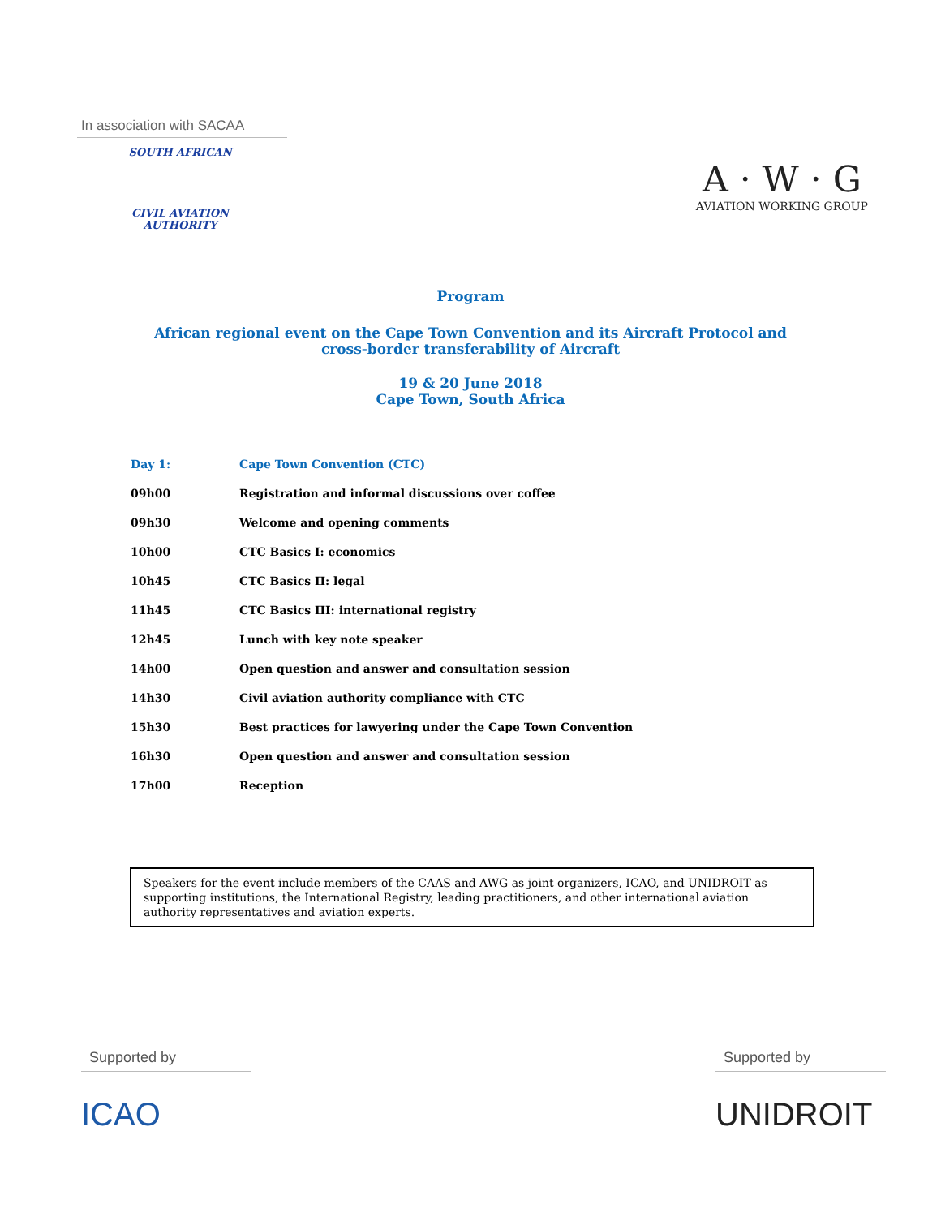In association with SACAA
SOUTH AFRICAN
CIVIL AVIATION
AUTHORITY
A · W · G
AVIATION WORKING GROUP
Program
African regional event on the Cape Town Convention and its Aircraft Protocol and
cross-border transferability of Aircraft
19 & 20 June 2018
Cape Town, South Africa
| Day 1: | Cape Town Convention (CTC) |
| 09h00 | Registration and informal discussions over coffee |
| 09h30 | Welcome and opening comments |
| 10h00 | CTC Basics I: economics |
| 10h45 | CTC Basics II: legal |
| 11h45 | CTC Basics III: international registry |
| 12h45 | Lunch with key note speaker |
| 14h00 | Open question and answer and consultation session |
| 14h30 | Civil aviation authority compliance with CTC |
| 15h30 | Best practices for lawyering under the Cape Town Convention |
| 16h30 | Open question and answer and consultation session |
| 17h00 | Reception |
Speakers for the event include members of the CAAS and AWG as joint organizers, ICAO, and UNIDROIT as supporting institutions, the International Registry, leading practitioners, and other international aviation authority representatives and aviation experts.
Supported by
ICAO
Supported by
UNIDROIT